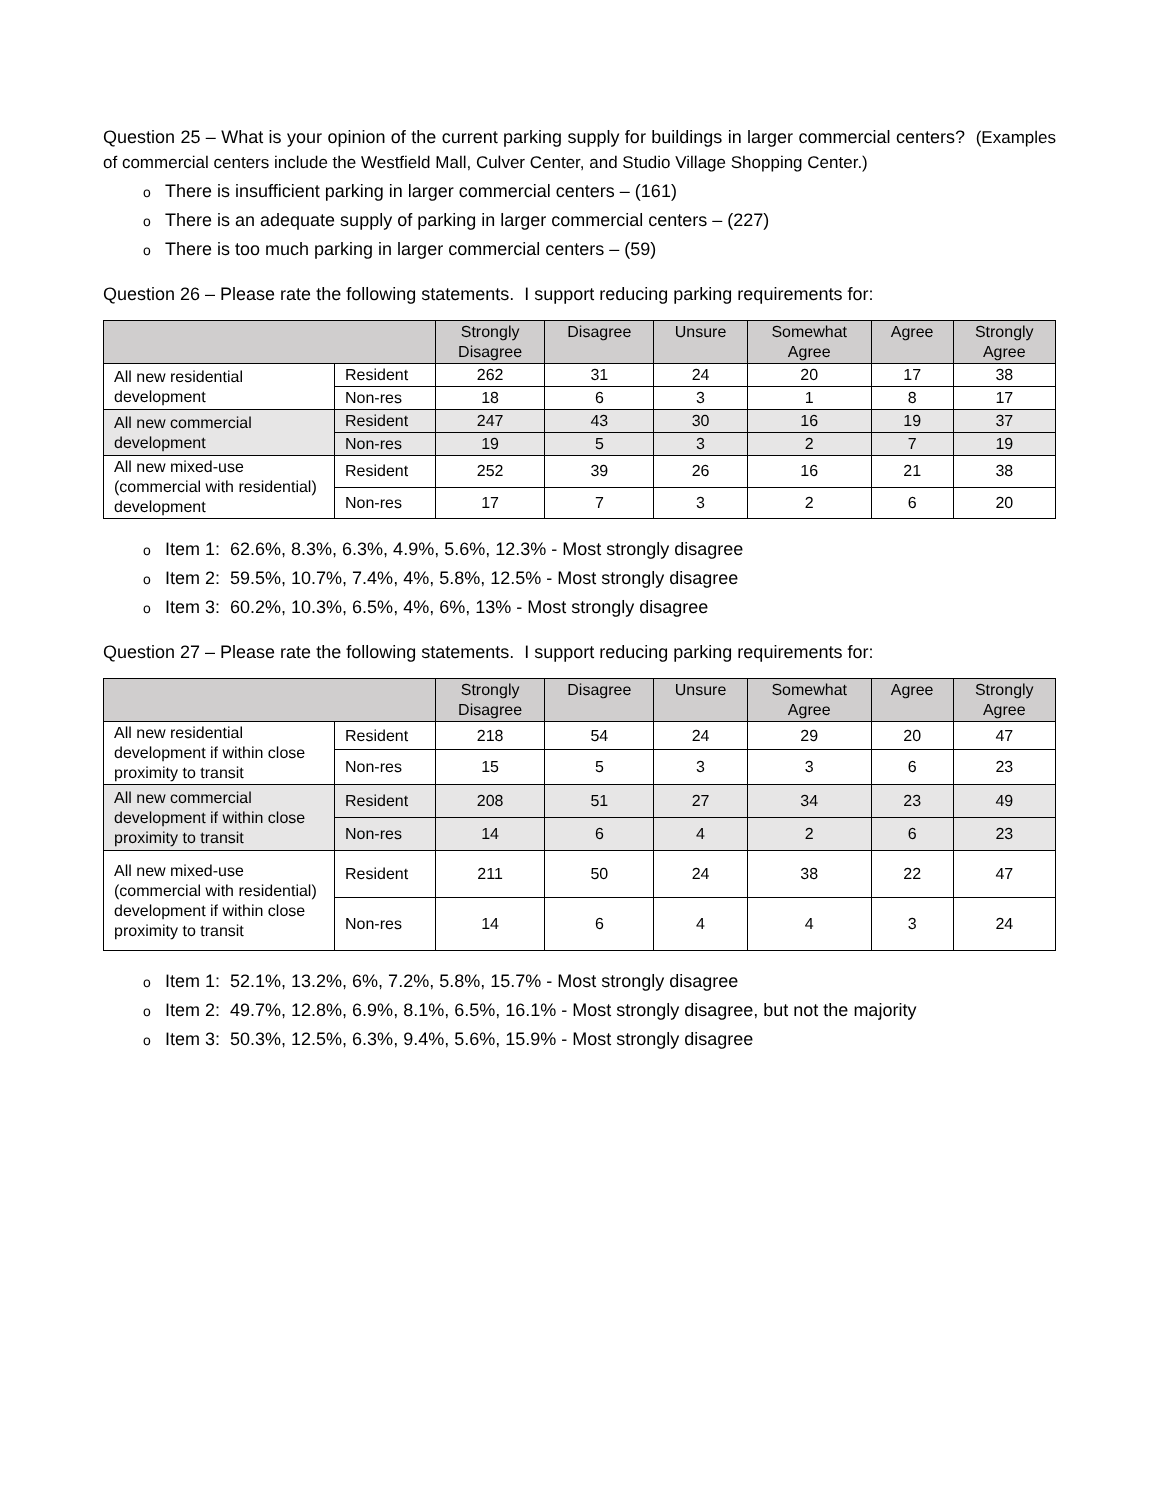Question 25 – What is your opinion of the current parking supply for buildings in larger commercial centers? (Examples of commercial centers include the Westfield Mall, Culver Center, and Studio Village Shopping Center.)
o There is insufficient parking in larger commercial centers – (161)
o There is an adequate supply of parking in larger commercial centers – (227)
o There is too much parking in larger commercial centers – (59)
Question 26 – Please rate the following statements. I support reducing parking requirements for:
| | | Strongly Disagree | Disagree | Unsure | Somewhat Agree | Agree | Strongly Agree |
| --- | --- | --- | --- | --- | --- | --- | --- |
| All new residential development | Resident | 262 | 31 | 24 | 20 | 17 | 38 |
| | Non-res | 18 | 6 | 3 | 1 | 8 | 17 |
| All new commercial development | Resident | 247 | 43 | 30 | 16 | 19 | 37 |
| | Non-res | 19 | 5 | 3 | 2 | 7 | 19 |
| All new mixed-use (commercial with residential) development | Resident | 252 | 39 | 26 | 16 | 21 | 38 |
| | Non-res | 17 | 7 | 3 | 2 | 6 | 20 |
o Item 1: 62.6%, 8.3%, 6.3%, 4.9%, 5.6%, 12.3% - Most strongly disagree
o Item 2: 59.5%, 10.7%, 7.4%, 4%, 5.8%, 12.5% - Most strongly disagree
o Item 3: 60.2%, 10.3%, 6.5%, 4%, 6%, 13% - Most strongly disagree
Question 27 – Please rate the following statements. I support reducing parking requirements for:
| | | Strongly Disagree | Disagree | Unsure | Somewhat Agree | Agree | Strongly Agree |
| --- | --- | --- | --- | --- | --- | --- | --- |
| All new residential development if within close proximity to transit | Resident | 218 | 54 | 24 | 29 | 20 | 47 |
| | Non-res | 15 | 5 | 3 | 3 | 6 | 23 |
| All new commercial development if within close proximity to transit | Resident | 208 | 51 | 27 | 34 | 23 | 49 |
| | Non-res | 14 | 6 | 4 | 2 | 6 | 23 |
| All new mixed-use (commercial with residential) development if within close proximity to transit | Resident | 211 | 50 | 24 | 38 | 22 | 47 |
| | Non-res | 14 | 6 | 4 | 4 | 3 | 24 |
o Item 1: 52.1%, 13.2%, 6%, 7.2%, 5.8%, 15.7% - Most strongly disagree
o Item 2: 49.7%, 12.8%, 6.9%, 8.1%, 6.5%, 16.1% - Most strongly disagree, but not the majority
o Item 3: 50.3%, 12.5%, 6.3%, 9.4%, 5.6%, 15.9% - Most strongly disagree